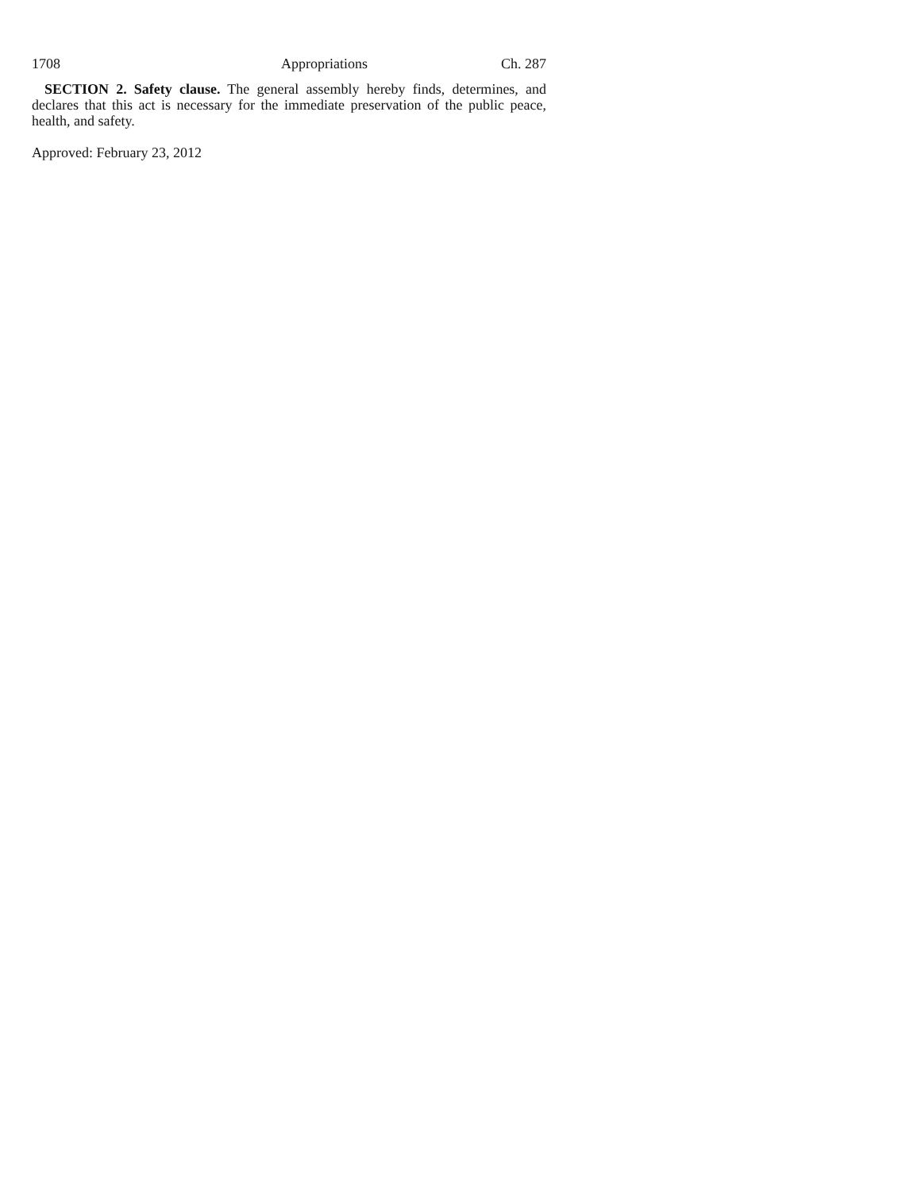1708 Appropriations Ch. 287
SECTION 2. Safety clause. The general assembly hereby finds, determines, and declares that this act is necessary for the immediate preservation of the public peace, health, and safety.
Approved: February 23, 2012